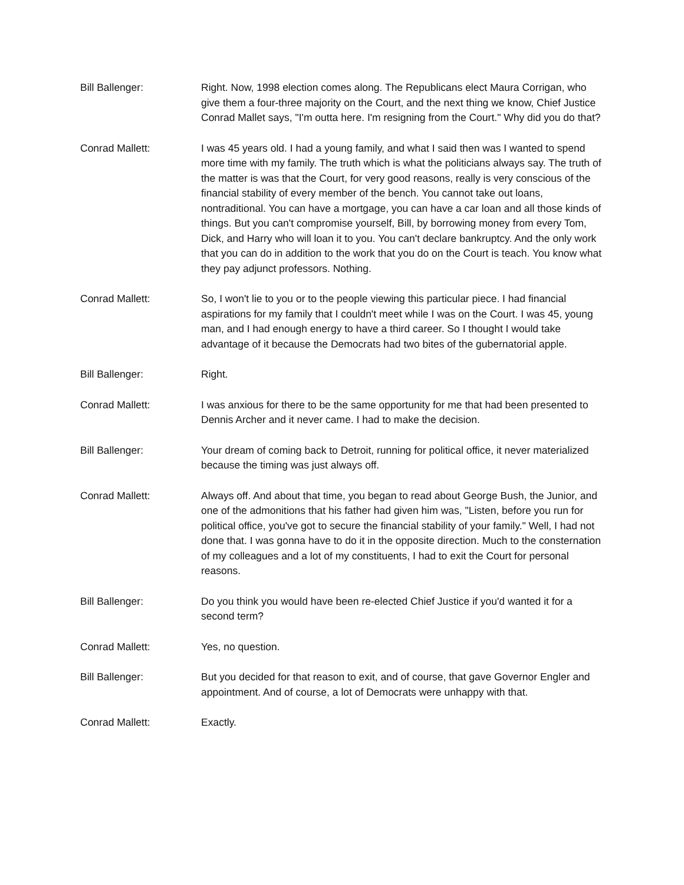Bill Ballenger: Right. Now, 1998 election comes along. The Republicans elect Maura Corrigan, who give them a four-three majority on the Court, and the next thing we know, Chief Justice Conrad Mallet says, "I'm outta here. I'm resigning from the Court." Why did you do that?
Conrad Mallett: I was 45 years old. I had a young family, and what I said then was I wanted to spend more time with my family. The truth which is what the politicians always say. The truth of the matter is was that the Court, for very good reasons, really is very conscious of the financial stability of every member of the bench. You cannot take out loans, nontraditional. You can have a mortgage, you can have a car loan and all those kinds of things. But you can't compromise yourself, Bill, by borrowing money from every Tom, Dick, and Harry who will loan it to you. You can't declare bankruptcy. And the only work that you can do in addition to the work that you do on the Court is teach. You know what they pay adjunct professors. Nothing.
Conrad Mallett: So, I won't lie to you or to the people viewing this particular piece. I had financial aspirations for my family that I couldn't meet while I was on the Court. I was 45, young man, and I had enough energy to have a third career. So I thought I would take advantage of it because the Democrats had two bites of the gubernatorial apple.
Bill Ballenger: Right.
Conrad Mallett: I was anxious for there to be the same opportunity for me that had been presented to Dennis Archer and it never came. I had to make the decision.
Bill Ballenger: Your dream of coming back to Detroit, running for political office, it never materialized because the timing was just always off.
Conrad Mallett: Always off. And about that time, you began to read about George Bush, the Junior, and one of the admonitions that his father had given him was, "Listen, before you run for political office, you've got to secure the financial stability of your family." Well, I had not done that. I was gonna have to do it in the opposite direction. Much to the consternation of my colleagues and a lot of my constituents, I had to exit the Court for personal reasons.
Bill Ballenger: Do you think you would have been re-elected Chief Justice if you'd wanted it for a second term?
Conrad Mallett: Yes, no question.
Bill Ballenger: But you decided for that reason to exit, and of course, that gave Governor Engler and appointment. And of course, a lot of Democrats were unhappy with that.
Conrad Mallett: Exactly.